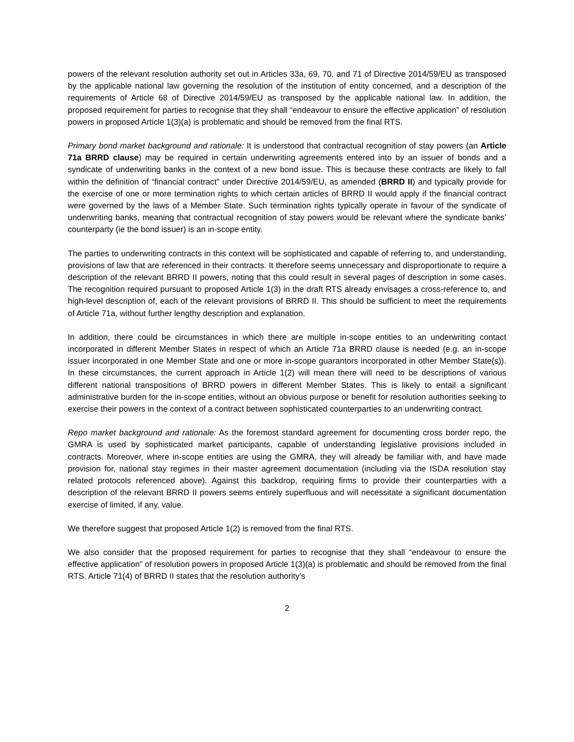powers of the relevant resolution authority set out in Articles 33a, 69, 70, and 71 of Directive 2014/59/EU as transposed by the applicable national law governing the resolution of the institution of entity concerned, and a description of the requirements of Article 68 of Directive 2014/59/EU as transposed by the applicable national law. In addition, the proposed requirement for parties to recognise that they shall “endeavour to ensure the effective application” of resolution powers in proposed Article 1(3)(a) is problematic and should be removed from the final RTS.
Primary bond market background and rationale: It is understood that contractual recognition of stay powers (an Article 71a BRRD clause) may be required in certain underwriting agreements entered into by an issuer of bonds and a syndicate of underwriting banks in the context of a new bond issue. This is because these contracts are likely to fall within the definition of “financial contract” under Directive 2014/59/EU, as amended (BRRD II) and typically provide for the exercise of one or more termination rights to which certain articles of BRRD II would apply if the financial contract were governed by the laws of a Member State. Such termination rights typically operate in favour of the syndicate of underwriting banks, meaning that contractual recognition of stay powers would be relevant where the syndicate banks’ counterparty (ie the bond issuer) is an in-scope entity.
The parties to underwriting contracts in this context will be sophisticated and capable of referring to, and understanding, provisions of law that are referenced in their contracts. It therefore seems unnecessary and disproportionate to require a description of the relevant BRRD II powers, noting that this could result in several pages of description in some cases. The recognition required pursuant to proposed Article 1(3) in the draft RTS already envisages a cross-reference to, and high-level description of, each of the relevant provisions of BRRD II. This should be sufficient to meet the requirements of Article 71a, without further lengthy description and explanation.
In addition, there could be circumstances in which there are multiple in-scope entities to an underwriting contact incorporated in different Member States in respect of which an Article 71a BRRD clause is needed (e.g. an in-scope issuer incorporated in one Member State and one or more in-scope guarantors incorporated in other Member State(s)). In these circumstances, the current approach in Article 1(2) will mean there will need to be descriptions of various different national transpositions of BRRD powers in different Member States. This is likely to entail a significant administrative burden for the in-scope entities, without an obvious purpose or benefit for resolution authorities seeking to exercise their powers in the context of a contract between sophisticated counterparties to an underwriting contract.
Repo market background and rationale: As the foremost standard agreement for documenting cross border repo, the GMRA is used by sophisticated market participants, capable of understanding legislative provisions included in contracts. Moreover, where in-scope entities are using the GMRA, they will already be familiar with, and have made provision for, national stay regimes in their master agreement documentation (including via the ISDA resolution stay related protocols referenced above). Against this backdrop, requiring firms to provide their counterparties with a description of the relevant BRRD II powers seems entirely superfluous and will necessitate a significant documentation exercise of limited, if any, value.
We therefore suggest that proposed Article 1(2) is removed from the final RTS.
We also consider that the proposed requirement for parties to recognise that they shall “endeavour to ensure the effective application” of resolution powers in proposed Article 1(3)(a) is problematic and should be removed from the final RTS. Article 71(4) of BRRD II states that the resolution authority’s
2